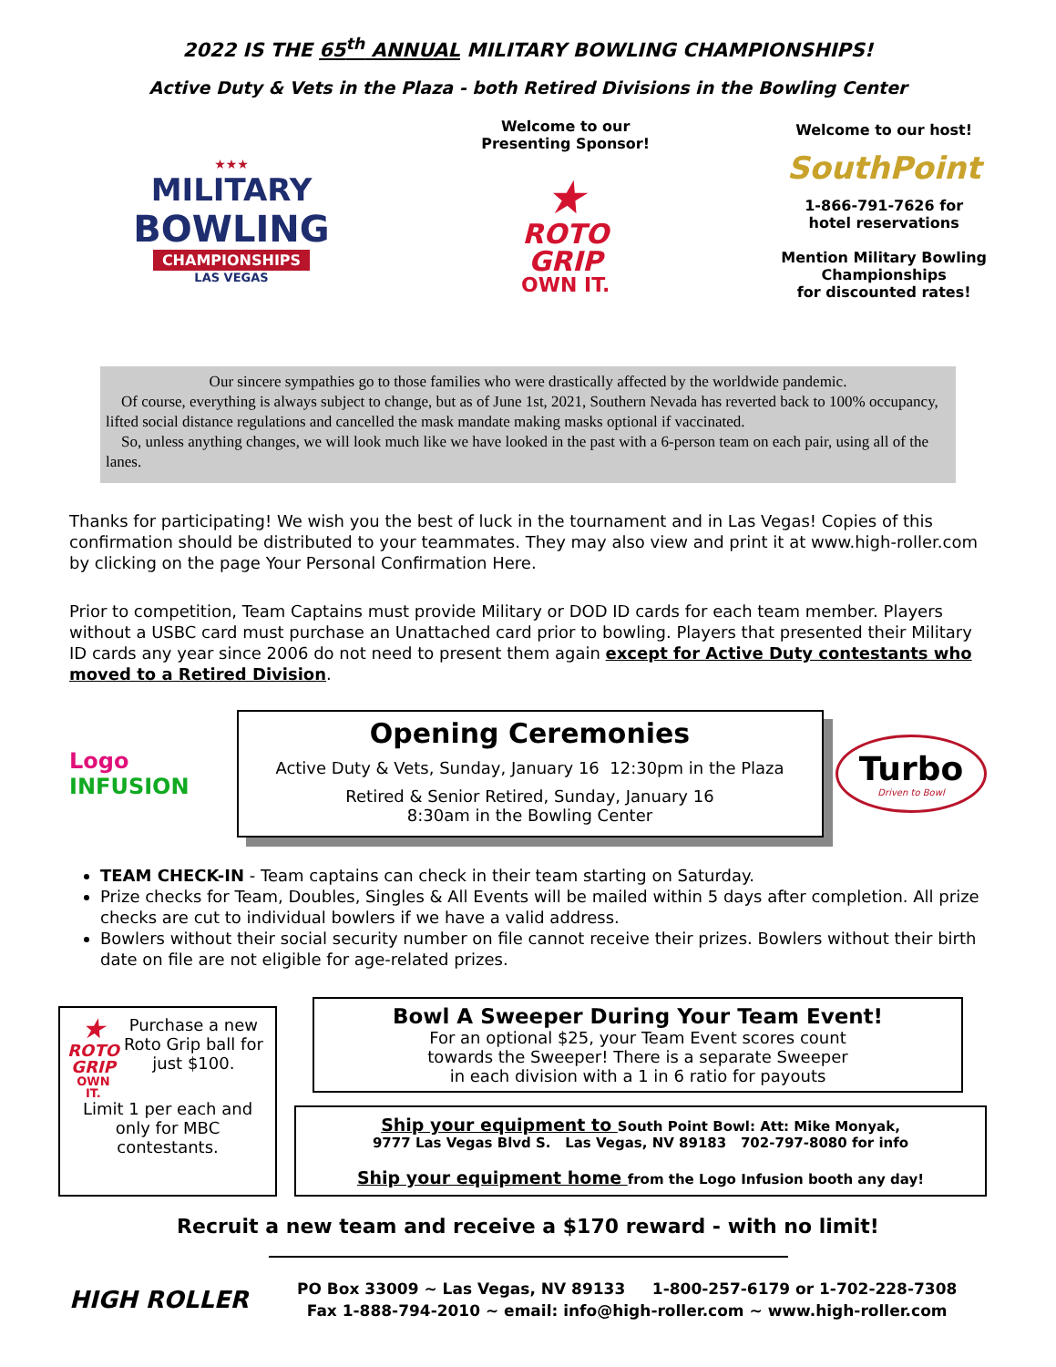2022 IS THE 65<sup>th</sup> ANNUAL MILITARY BOWLING CHAMPIONSHIPS!
Active Duty & Vets in the Plaza - both Retired Divisions in the Bowling Center
★★★
MILITARY
BOWLING
CHAMPIONSHIPS
LAS VEGAS
Welcome to our
Presenting Sponsor!
★
ROTO
GRIP
OWN IT.
Welcome to our host!
SouthPoint
1-866-791-7626 for
hotel reservations
Mention Military Bowling
Championships
for discounted rates!
Our sincere sympathies go to those families who were drastically affected by the worldwide pandemic.
Of course, everything is always subject to change, but as of June 1st, 2021, Southern Nevada has reverted back to 100% occupancy, lifted social distance regulations and cancelled the mask mandate making masks optional if vaccinated.
So, unless anything changes, we will look much like we have looked in the past with a 6-person team on each pair, using all of the lanes.
Thanks for participating! We wish you the best of luck in the tournament and in Las Vegas! Copies of this confirmation should be distributed to your teammates. They may also view and print it at www.high-roller.com by clicking on the page Your Personal Confirmation Here.
Prior to competition, Team Captains must provide Military or DOD ID cards for each team member. Players without a USBC card must purchase an Unattached card prior to bowling. Players that presented their Military ID cards any year since 2006 do not need to present them again except for Active Duty contestants who moved to a Retired Division.
Logo INFUSION
Opening Ceremonies
Active Duty & Vets, Sunday, January 16 12:30pm in the Plaza
Retired & Senior Retired, Sunday, January 16
8:30am in the Bowling Center
Turbo
Driven to Bowl
TEAM CHECK-IN - Team captains can check in their team starting on Saturday.
Prize checks for Team, Doubles, Singles & All Events will be mailed within 5 days after completion. All prize checks are cut to individual bowlers if we have a valid address.
Bowlers without their social security number on file cannot receive their prizes. Bowlers without their birth date on file are not eligible for age-related prizes.
★
ROTO GRIP
OWN IT.
Purchase a new Roto Grip ball for just $100.
Limit 1 per each and only for MBC contestants.
Bowl A Sweeper During Your Team Event!
For an optional $25, your Team Event scores count
towards the Sweeper! There is a separate Sweeper
in each division with a 1 in 6 ratio for payouts
Ship your equipment to South Point Bowl: Att: Mike Monyak,
9777 Las Vegas Blvd S. Las Vegas, NV 89183 702-797-8080 for info
Ship your equipment home from the Logo Infusion booth any day!
Recruit a new team and receive a $170 reward - with no limit!
HIGH ROLLER
PO Box 33009 ~ Las Vegas, NV 89133 1-800-257-6179 or 1-702-228-7308
Fax 1-888-794-2010 ~ email: info@high-roller.com ~ www.high-roller.com